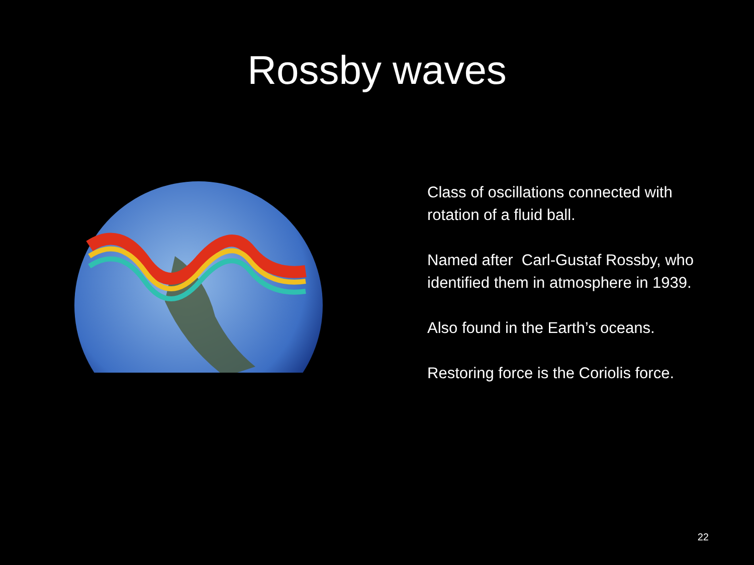Rossby waves
Class of oscillations connected with rotation of a fluid ball.
Named after Carl-Gustaf Rossby, who identified them in atmosphere in 1939.
Also found in the Earth’s oceans.
Restoring force is the Coriolis force.
22